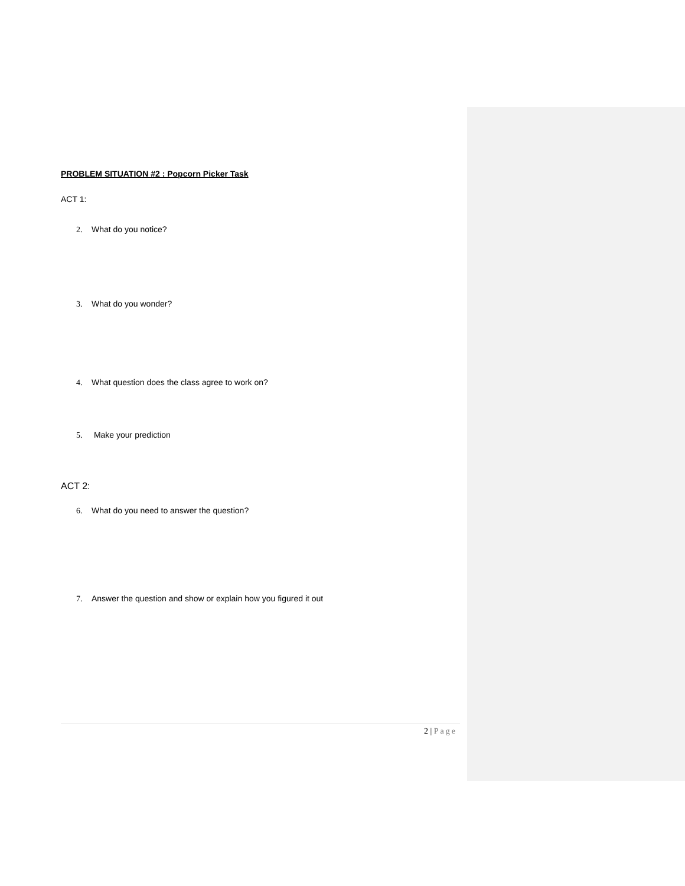PROBLEM SITUATION #2 : Popcorn Picker Task
ACT 1:
2. What do you notice?
3. What do you wonder?
4. What question does the class agree to work on?
5. Make your prediction
ACT 2:
6. What do you need to answer the question?
7. Answer the question and show or explain how you figured it out
2 | Page